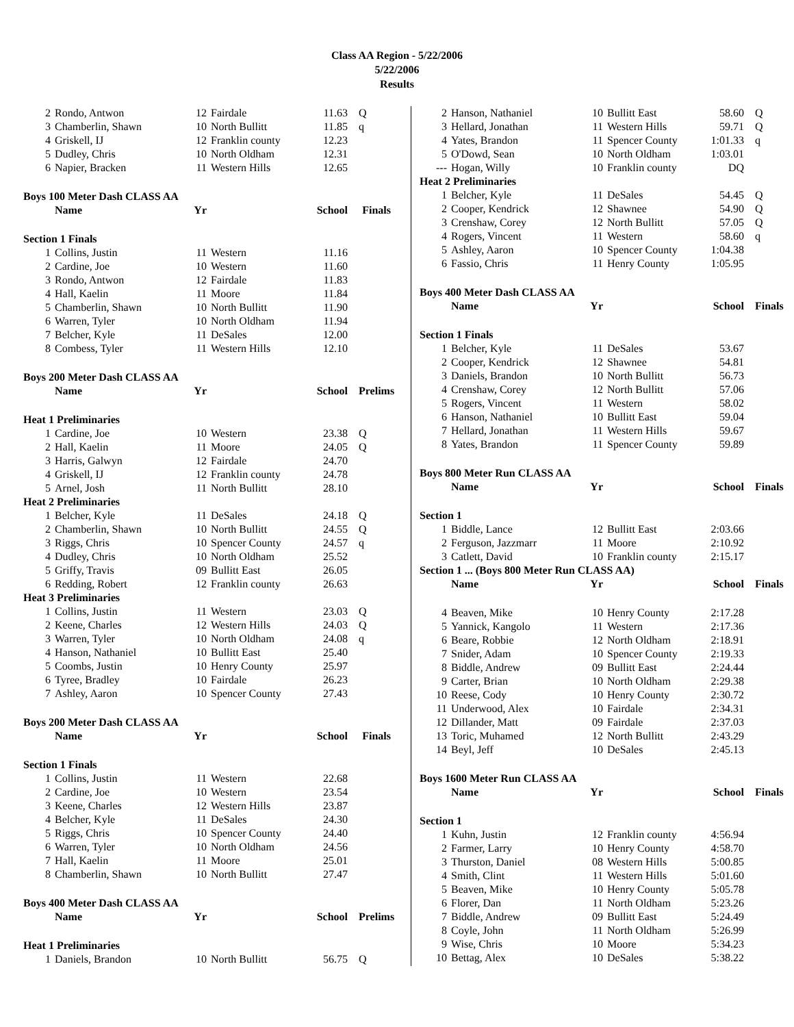Class AA Region - 5/22/2006
5/22/2006
Results
| 2 | Rondo, Antwon | 12 | Fairdale | 11.63 | Q |
| 3 | Chamberlin, Shawn | 10 | North Bullitt | 11.85 | q |
| 4 | Griskell, IJ | 12 | Franklin county | 12.23 | |
| 5 | Dudley, Chris | 10 | North Oldham | 12.31 | |
| 6 | Napier, Bracken | 11 | Western Hills | 12.65 | |
| Boys 100 Meter Dash CLASS AA | | | | | |
| | Name | Yr | | School | Finals |
| Section 1 Finals | | | | | |
| 1 | Collins, Justin | 11 | Western | 11.16 | |
| 2 | Cardine, Joe | 10 | Western | 11.60 | |
| 3 | Rondo, Antwon | 12 | Fairdale | 11.83 | |
| 4 | Hall, Kaelin | 11 | Moore | 11.84 | |
| 5 | Chamberlin, Shawn | 10 | North Bullitt | 11.90 | |
| 6 | Warren, Tyler | 10 | North Oldham | 11.94 | |
| 7 | Belcher, Kyle | 11 | DeSales | 12.00 | |
| 8 | Combess, Tyler | 11 | Western Hills | 12.10 | |
| Boys 200 Meter Dash CLASS AA | | | | | |
| | Name | Yr | | School | Prelims |
| Heat 1 Preliminaries | | | | | |
| 1 | Cardine, Joe | 10 | Western | 23.38 | Q |
| 2 | Hall, Kaelin | 11 | Moore | 24.05 | Q |
| 3 | Harris, Galwyn | 12 | Fairdale | 24.70 | |
| 4 | Griskell, IJ | 12 | Franklin county | 24.78 | |
| 5 | Arnel, Josh | 11 | North Bullitt | 28.10 | |
| Heat 2 Preliminaries | | | | | |
| 1 | Belcher, Kyle | 11 | DeSales | 24.18 | Q |
| 2 | Chamberlin, Shawn | 10 | North Bullitt | 24.55 | Q |
| 3 | Riggs, Chris | 10 | Spencer County | 24.57 | q |
| 4 | Dudley, Chris | 10 | North Oldham | 25.52 | |
| 5 | Griffy, Travis | 09 | Bullitt East | 26.05 | |
| 6 | Redding, Robert | 12 | Franklin county | 26.63 | |
| Heat 3 Preliminaries | | | | | |
| 1 | Collins, Justin | 11 | Western | 23.03 | Q |
| 2 | Keene, Charles | 12 | Western Hills | 24.03 | Q |
| 3 | Warren, Tyler | 10 | North Oldham | 24.08 | q |
| 4 | Hanson, Nathaniel | 10 | Bullitt East | 25.40 | |
| 5 | Coombs, Justin | 10 | Henry County | 25.97 | |
| 6 | Tyree, Bradley | 10 | Fairdale | 26.23 | |
| 7 | Ashley, Aaron | 10 | Spencer County | 27.43 | |
| Boys 200 Meter Dash CLASS AA | | | | | |
| | Name | Yr | | School | Finals |
| Section 1 Finals | | | | | |
| 1 | Collins, Justin | 11 | Western | 22.68 | |
| 2 | Cardine, Joe | 10 | Western | 23.54 | |
| 3 | Keene, Charles | 12 | Western Hills | 23.87 | |
| 4 | Belcher, Kyle | 11 | DeSales | 24.30 | |
| 5 | Riggs, Chris | 10 | Spencer County | 24.40 | |
| 6 | Warren, Tyler | 10 | North Oldham | 24.56 | |
| 7 | Hall, Kaelin | 11 | Moore | 25.01 | |
| 8 | Chamberlin, Shawn | 10 | North Bullitt | 27.47 | |
| Boys 400 Meter Dash CLASS AA | | | | | |
| | Name | Yr | | School | Prelims |
| Heat 1 Preliminaries | | | | | |
| 1 | Daniels, Brandon | 10 | North Bullitt | 56.75 | Q |
| 2 | Hanson, Nathaniel | 10 | Bullitt East | 58.60 | Q |
| 3 | Hellard, Jonathan | 11 | Western Hills | 59.71 | Q |
| 4 | Yates, Brandon | 11 | Spencer County | 1:01.33 | q |
| 5 | O'Dowd, Sean | 10 | North Oldham | 1:03.01 | |
| --- | Hogan, Willy | 10 | Franklin county | DQ | |
| Heat 2 Preliminaries | | | | | |
| 1 | Belcher, Kyle | 11 | DeSales | 54.45 | Q |
| 2 | Cooper, Kendrick | 12 | Shawnee | 54.90 | Q |
| 3 | Crenshaw, Corey | 12 | North Bullitt | 57.05 | Q |
| 4 | Rogers, Vincent | 11 | Western | 58.60 | q |
| 5 | Ashley, Aaron | 10 | Spencer County | 1:04.38 | |
| 6 | Fassio, Chris | 11 | Henry County | 1:05.95 | |
| Boys 400 Meter Dash CLASS AA | | | | | |
| | Name | Yr | | School | Finals |
| Section 1 Finals | | | | | |
| 1 | Belcher, Kyle | 11 | DeSales | 53.67 | |
| 2 | Cooper, Kendrick | 12 | Shawnee | 54.81 | |
| 3 | Daniels, Brandon | 10 | North Bullitt | 56.73 | |
| 4 | Crenshaw, Corey | 12 | North Bullitt | 57.06 | |
| 5 | Rogers, Vincent | 11 | Western | 58.02 | |
| 6 | Hanson, Nathaniel | 10 | Bullitt East | 59.04 | |
| 7 | Hellard, Jonathan | 11 | Western Hills | 59.67 | |
| 8 | Yates, Brandon | 11 | Spencer County | 59.89 | |
| Boys 800 Meter Run CLASS AA | | | | | |
| | Name | Yr | | School | Finals |
| Section 1 | | | | | |
| 1 | Biddle, Lance | 12 | Bullitt East | 2:03.66 | |
| 2 | Ferguson, Jazzmarr | 11 | Moore | 2:10.92 | |
| 3 | Catlett, David | 10 | Franklin county | 2:15.17 | |
| Section 1 ... (Boys 800 Meter Run CLASS AA) | | | | | |
| | Name | Yr | | School | Finals |
| 4 | Beaven, Mike | 10 | Henry County | 2:17.28 | |
| 5 | Yannick, Kangolo | 11 | Western | 2:17.36 | |
| 6 | Beare, Robbie | 12 | North Oldham | 2:18.91 | |
| 7 | Snider, Adam | 10 | Spencer County | 2:19.33 | |
| 8 | Biddle, Andrew | 09 | Bullitt East | 2:24.44 | |
| 9 | Carter, Brian | 10 | North Oldham | 2:29.38 | |
| 10 | Reese, Cody | 10 | Henry County | 2:30.72 | |
| 11 | Underwood, Alex | 10 | Fairdale | 2:34.31 | |
| 12 | Dillander, Matt | 09 | Fairdale | 2:37.03 | |
| 13 | Toric, Muhamed | 12 | North Bullitt | 2:43.29 | |
| 14 | Beyl, Jeff | 10 | DeSales | 2:45.13 | |
| Boys 1600 Meter Run CLASS AA | | | | | |
| | Name | Yr | | School | Finals |
| Section 1 | | | | | |
| 1 | Kuhn, Justin | 12 | Franklin county | 4:56.94 | |
| 2 | Farmer, Larry | 10 | Henry County | 4:58.70 | |
| 3 | Thurston, Daniel | 08 | Western Hills | 5:00.85 | |
| 4 | Smith, Clint | 11 | Western Hills | 5:01.60 | |
| 5 | Beaven, Mike | 10 | Henry County | 5:05.78 | |
| 6 | Florer, Dan | 11 | North Oldham | 5:23.26 | |
| 7 | Biddle, Andrew | 09 | Bullitt East | 5:24.49 | |
| 8 | Coyle, John | 11 | North Oldham | 5:26.99 | |
| 9 | Wise, Chris | 10 | Moore | 5:34.23 | |
| 10 | Bettag, Alex | 10 | DeSales | 5:38.22 | |